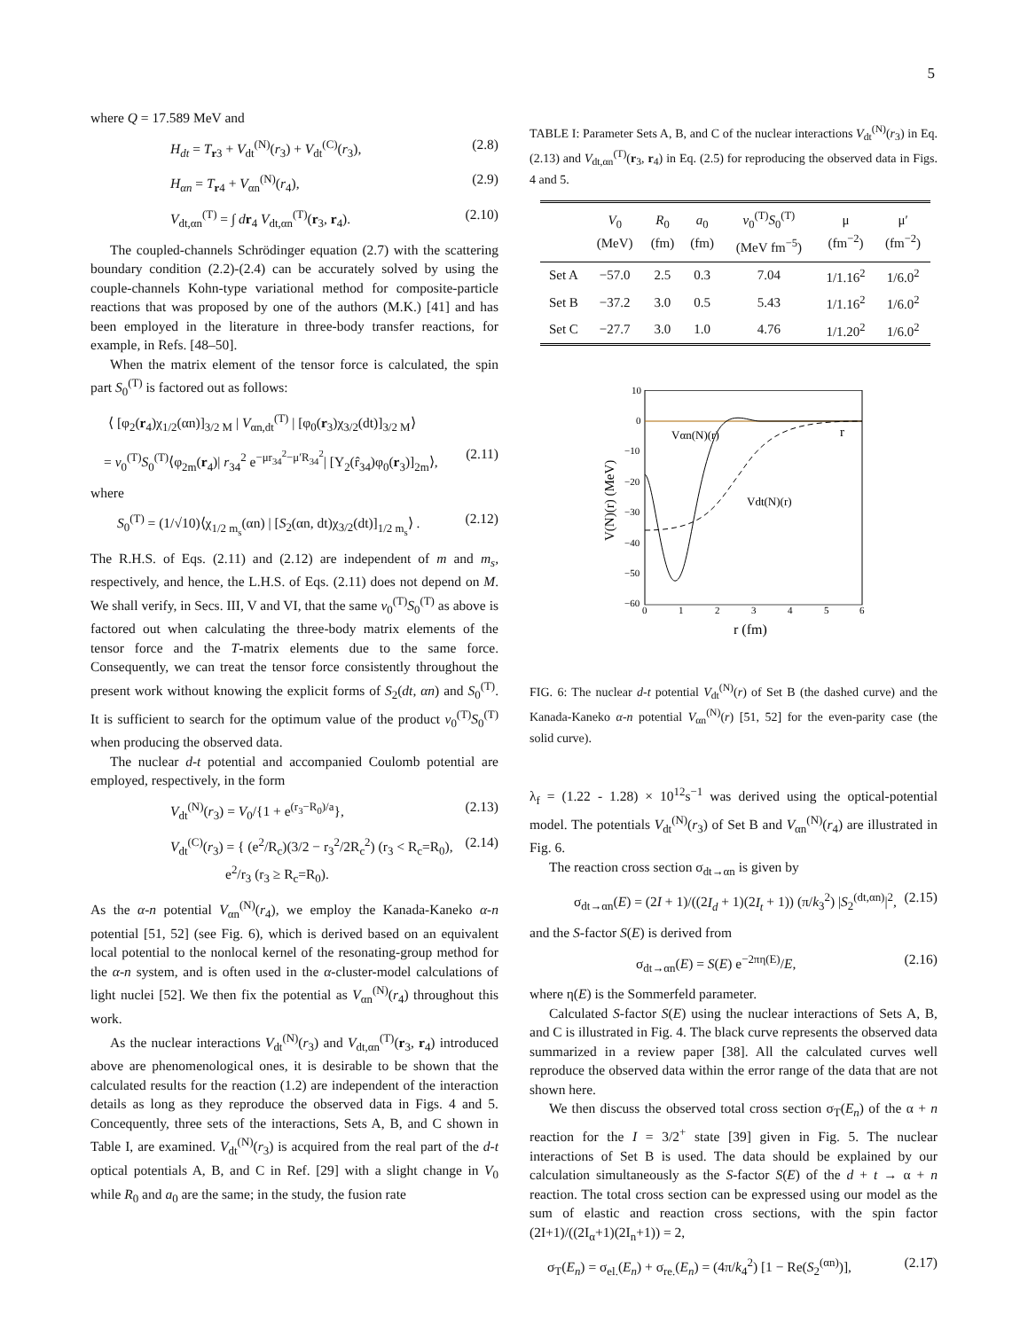5
where Q = 17.589 MeV and
H<sub>dt</sub> = T<sub>r3</sub> + V<sub>dt</sub><sup>(N)</sup>(r<sub>3</sub>) + V<sub>dt</sub><sup>(C)</sup>(r<sub>3</sub>), (2.8)
H<sub>αn</sub> = T<sub>r4</sub> + V<sub>αn</sub><sup>(N)</sup>(r<sub>4</sub>), (2.9)
V<sub>dt,αn</sub><sup>(T)</sup> = ∫ dr<sub>4</sub> V<sub>dt,αn</sub><sup>(T)</sup>(r<sub>3</sub>, r<sub>4</sub>). (2.10)
The coupled-channels Schrödinger equation (2.7) with the scattering boundary condition (2.2)-(2.4) can be accurately solved by using the couple-channels Kohn-type variational method for composite-particle reactions that was proposed by one of the authors (M.K.) [41] and has been employed in the literature in three-body transfer reactions, for example, in Refs. [48–50].
When the matrix element of the tensor force is calculated, the spin part S<sub>0</sub><sup>(T)</sup> is factored out as follows:
⟨ [φ<sub>2</sub>(r<sub>4</sub>)χ<sub>1/2</sub>(αn)]<sub>3/2 M</sub> | V<sub>αn,dt</sub><sup>(T)</sup> | [φ<sub>0</sub>(r<sub>3</sub>)χ<sub>3/2</sub>(dt)]<sub>3/2 M</sub>⟩
= v<sub>0</sub><sup>(T)</sup>S<sub>0</sub><sup>(T)</sup>⟨φ<sub>2m</sub>(r<sub>4</sub>)| r<sub>34</sub><sup>2</sup> e<sup>−μr<sub>34</sub><sup>2</sup>−μ′R<sub>34</sub><sup>2</sup></sup>| [Y<sub>2</sub>(r̂<sub>34</sub>)φ<sub>0</sub>(r<sub>3</sub>)]<sub>2m</sub>⟩, (2.11)
where
S<sub>0</sub><sup>(T)</sup> = (1/√10)⟨χ<sub>1/2 m<sub>s</sub></sub>(αn) | [S<sub>2</sub>(αn, dt)χ<sub>3/2</sub>(dt)]<sub>1/2 m<sub>s</sub></sub>⟩ . (2.12)
The R.H.S. of Eqs. (2.11) and (2.12) are independent of m and m<sub>s</sub>, respectively, and hence, the L.H.S. of Eqs. (2.11) does not depend on M. We shall verify, in Secs. III, V and VI, that the same v<sub>0</sub><sup>(T)</sup>S<sub>0</sub><sup>(T)</sup> as above is factored out when calculating the three-body matrix elements of the tensor force and the T-matrix elements due to the same force. Consequently, we can treat the tensor force consistently throughout the present work without knowing the explicit forms of S<sub>2</sub>(dt, αn) and S<sub>0</sub><sup>(T)</sup>. It is sufficient to search for the optimum value of the product v<sub>0</sub><sup>(T)</sup>S<sub>0</sub><sup>(T)</sup> when producing the observed data.
The nuclear d-t potential and accompanied Coulomb potential are employed, respectively, in the form
V<sub>dt</sub><sup>(N)</sup>(r<sub>3</sub>) = V<sub>0</sub>/{1 + e<sup>(r<sub>3</sub>−R<sub>0</sub>)/a</sup>}, (2.13)
V<sub>dt</sub><sup>(C)</sup>(r<sub>3</sub>) = { (e<sup>2</sup>/R<sub>c</sub>)(3/2 − r<sub>3</sub><sup>2</sup>/2R<sub>c</sub><sup>2</sup>) (r<sub>3</sub> < R<sub>c</sub>=R<sub>0</sub>),
e<sup>2</sup>/r<sub>3</sub> (r<sub>3</sub> ≥ R<sub>c</sub>=R<sub>0</sub>). (2.14)
As the α-n potential V<sub>αn</sub><sup>(N)</sup>(r<sub>4</sub>), we employ the Kanada-Kaneko α-n potential [51, 52] (see Fig. 6), which is derived based on an equivalent local potential to the nonlocal kernel of the resonating-group method for the α-n system, and is often used in the α-cluster-model calculations of light nuclei [52]. We then fix the potential as V<sub>αn</sub><sup>(N)</sup>(r<sub>4</sub>) throughout this work.
As the nuclear interactions V<sub>dt</sub><sup>(N)</sup>(r<sub>3</sub>) and V<sub>dt,αn</sub><sup>(T)</sup>(r<sub>3</sub>, r<sub>4</sub>) introduced above are phenomenological ones, it is desirable to be shown that the calculated results for the reaction (1.2) are independent of the interaction details as long as they reproduce the observed data in Figs. 4 and 5. Concequently, three sets of the interactions, Sets A, B, and C shown in Table I, are examined. V<sub>dt</sub><sup>(N)</sup>(r<sub>3</sub>) is acquired from the real part of the d-t optical potentials A, B, and C in Ref. [29] with a slight change in V<sub>0</sub> while R<sub>0</sub> and a<sub>0</sub> are the same; in the study, the fusion rate
TABLE I: Parameter Sets A, B, and C of the nuclear interactions V<sub>dt</sub><sup>(N)</sup>(r<sub>3</sub>) in Eq. (2.13) and V<sub>dt,αn</sub><sup>(T)</sup>(r<sub>3</sub>, r<sub>4</sub>) in Eq. (2.5) for reproducing the observed data in Figs. 4 and 5.
| | V<sub>0</sub> (MeV) | R<sub>0</sub> (fm) | a<sub>0</sub> (fm) | v<sub>0</sub><sup>(T)</sup> S<sub>0</sub><sup>(T)</sup> (MeV fm<sup>−5</sup>) | μ (fm<sup>−2</sup>) | μ′ (fm<sup>−2</sup>) |
| --- | --- | --- | --- | --- | --- | --- |
| Set A | −57.0 | 2.5 | 0.3 | 7.04 | 1/1.16<sup>2</sup> | 1/6.0<sup>2</sup> |
| Set B | −37.2 | 3.0 | 0.5 | 5.43 | 1/1.16<sup>2</sup> | 1/6.0<sup>2</sup> |
| Set C | −27.7 | 3.0 | 1.0 | 4.76 | 1/1.20<sup>2</sup> | 1/6.0<sup>2</sup> |
10
0
−10
−20
−30
−40
−50
−60
0
1
2
3
4
5
6
r (fm)
Vαn(N)(r)
Vdt(N)(r)
r
V(N)(r) (MeV)
FIG. 6: The nuclear d-t potential V<sub>dt</sub><sup>(N)</sup>(r) of Set B (the dashed curve) and the Kanada-Kaneko α-n potential V<sub>αn</sub><sup>(N)</sup>(r) [51, 52] for the even-parity case (the solid curve).
λ<sub>f</sub> = (1.22 - 1.28) × 10<sup>12</sup>s<sup>−1</sup> was derived using the optical-potential model. The potentials V<sub>dt</sub><sup>(N)</sup>(r<sub>3</sub>) of Set B and V<sub>αn</sub><sup>(N)</sup>(r<sub>4</sub>) are illustrated in Fig. 6.
The reaction cross section σ<sub>dt→αn</sub> is given by
σ<sub>dt→αn</sub>(E) = (2I + 1)/((2I<sub>d</sub> + 1)(2I<sub>t</sub> + 1)) (π/k<sub>3</sub><sup>2</sup>) |S<sub>2</sub><sup>(dt,αn)</sup>|<sup>2</sup>, (2.15)
and the S-factor S(E) is derived from
σ<sub>dt→αn</sub>(E) = S(E) e<sup>−2πη(E)</sup>/E, (2.16)
where η(E) is the Sommerfeld parameter.
Calculated S-factor S(E) using the nuclear interactions of Sets A, B, and C is illustrated in Fig. 4. The black curve represents the observed data summarized in a review paper [38]. All the calculated curves well reproduce the observed data within the error range of the data that are not shown here.
We then discuss the observed total cross section σ<sub>T</sub>(E<sub>n</sub>) of the α + n reaction for the I = 3/2<sup>+</sup> state [39] given in Fig. 5. The nuclear interactions of Set B is used. The data should be explained by our calculation simultaneously as the S-factor S(E) of the d + t → α + n reaction. The total cross section can be expressed using our model as the sum of elastic and reaction cross sections, with the spin factor (2I+1)/((2I<sub>α</sub>+1)(2I<sub>n</sub>+1)) = 2,
σ<sub>T</sub>(E<sub>n</sub>) = σ<sub>el.</sub>(E<sub>n</sub>) + σ<sub>re.</sub>(E<sub>n</sub>) = (4π/k<sub>4</sub><sup>2</sup>) [1 − Re(S<sub>2</sub><sup>(αn)</sup>)], (2.17)